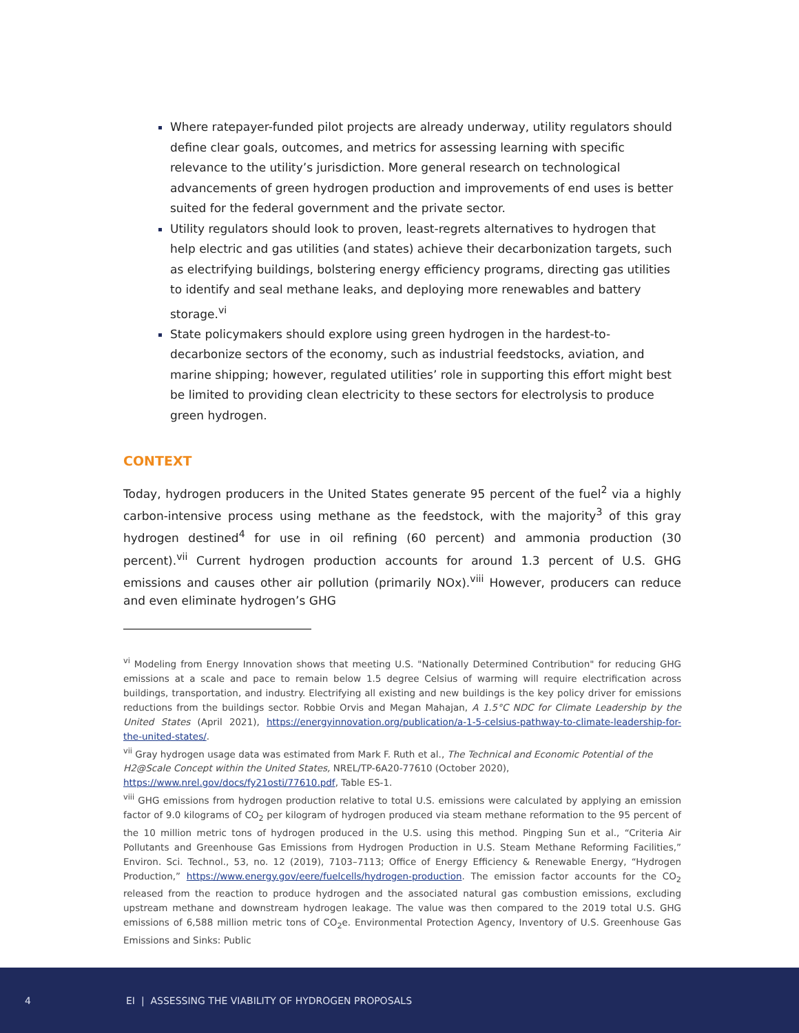Where ratepayer-funded pilot projects are already underway, utility regulators should define clear goals, outcomes, and metrics for assessing learning with specific relevance to the utility’s jurisdiction. More general research on technological advancements of green hydrogen production and improvements of end uses is better suited for the federal government and the private sector.
Utility regulators should look to proven, least-regrets alternatives to hydrogen that help electric and gas utilities (and states) achieve their decarbonization targets, such as electrifying buildings, bolstering energy efficiency programs, directing gas utilities to identify and seal methane leaks, and deploying more renewables and battery storage.<sup>vi</sup>
State policymakers should explore using green hydrogen in the hardest-to-decarbonize sectors of the economy, such as industrial feedstocks, aviation, and marine shipping; however, regulated utilities’ role in supporting this effort might best be limited to providing clean electricity to these sectors for electrolysis to produce green hydrogen.
CONTEXT
Today, hydrogen producers in the United States generate 95 percent of the fuel<sup>2</sup> via a highly carbon-intensive process using methane as the feedstock, with the majority<sup>3</sup> of this gray hydrogen destined<sup>4</sup> for use in oil refining (60 percent) and ammonia production (30 percent).<sup>vii</sup> Current hydrogen production accounts for around 1.3 percent of U.S. GHG emissions and causes other air pollution (primarily NOx).<sup>viii</sup> However, producers can reduce and even eliminate hydrogen’s GHG
<sup>vi</sup> Modeling from Energy Innovation shows that meeting U.S. "Nationally Determined Contribution" for reducing GHG emissions at a scale and pace to remain below 1.5 degree Celsius of warming will require electrification across buildings, transportation, and industry. Electrifying all existing and new buildings is the key policy driver for emissions reductions from the buildings sector. Robbie Orvis and Megan Mahajan, A 1.5°C NDC for Climate Leadership by the United States (April 2021), https://energyinnovation.org/publication/a-1-5-celsius-pathway-to-climate-leadership-for-the-united-states/.
<sup>vii</sup> Gray hydrogen usage data was estimated from Mark F. Ruth et al., The Technical and Economic Potential of the H2@Scale Concept within the United States, NREL/TP-6A20-77610 (October 2020), https://www.nrel.gov/docs/fy21osti/77610.pdf, Table ES-1.
<sup>viii</sup> GHG emissions from hydrogen production relative to total U.S. emissions were calculated by applying an emission factor of 9.0 kilograms of CO<sub>2</sub> per kilogram of hydrogen produced via steam methane reformation to the 95 percent of the 10 million metric tons of hydrogen produced in the U.S. using this method. Pingping Sun et al., “Criteria Air Pollutants and Greenhouse Gas Emissions from Hydrogen Production in U.S. Steam Methane Reforming Facilities,” Environ. Sci. Technol., 53, no. 12 (2019), 7103–7113; Office of Energy Efficiency & Renewable Energy, “Hydrogen Production,” https://www.energy.gov/eere/fuelcells/hydrogen-production. The emission factor accounts for the CO<sub>2</sub> released from the reaction to produce hydrogen and the associated natural gas combustion emissions, excluding upstream methane and downstream hydrogen leakage. The value was then compared to the 2019 total U.S. GHG emissions of 6,588 million metric tons of CO<sub>2</sub>e. Environmental Protection Agency, Inventory of U.S. Greenhouse Gas Emissions and Sinks: Public
4 EI | ASSESSING THE VIABILITY OF HYDROGEN PROPOSALS